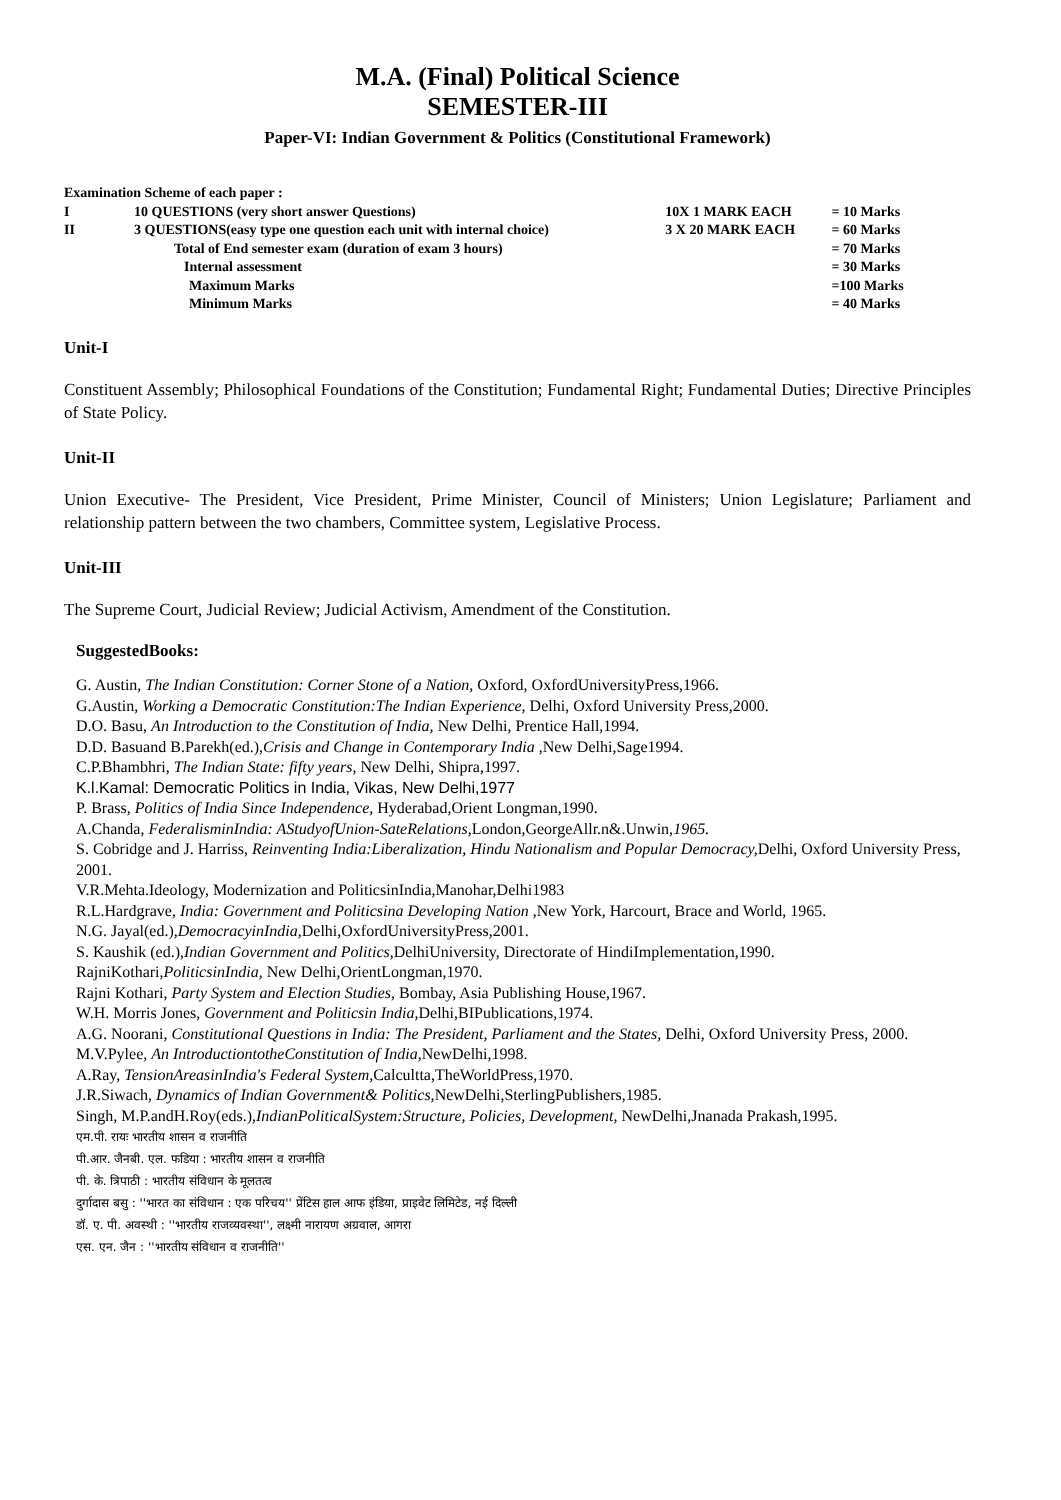M.A. (Final) Political Science
SEMESTER-III
Paper-VI: Indian Government & Politics (Constitutional Framework)
| Examination Scheme of each paper : | | | |
| I | 10 QUESTIONS (very short answer Questions) | 10X 1 MARK EACH | = 10 Marks |
| II | 3 QUESTIONS(easy type one question each unit with internal choice) | 3 X 20 MARK EACH | = 60 Marks |
| | Total of End semester exam (duration of exam 3 hours) | | = 70 Marks |
| | Internal assessment | | = 30 Marks |
| | Maximum Marks | | =100 Marks |
| | Minimum Marks | | = 40 Marks |
Unit-I
Constituent Assembly; Philosophical Foundations of the Constitution; Fundamental Right; Fundamental Duties; Directive Principles of State Policy.
Unit-II
Union Executive- The President, Vice President, Prime Minister, Council of Ministers; Union Legislature; Parliament and relationship pattern between the two chambers, Committee system, Legislative Process.
Unit-III
The Supreme Court, Judicial Review; Judicial Activism, Amendment of the Constitution.
SuggestedBooks:
G. Austin, The Indian Constitution: Corner Stone of a Nation, Oxford, OxfordUniversityPress,1966.
G.Austin, Working a Democratic Constitution:The Indian Experience, Delhi, Oxford University Press,2000.
D.O. Basu, An Introduction to the Constitution of India, New Delhi, Prentice Hall,1994.
D.D. Basuand B.Parekh(ed.),Crisis and Change in Contemporary India ,New Delhi,Sage1994.
C.P.Bhambhri, The Indian State: fifty years, New Delhi, Shipra,1997.
K.l.Kamal: Democratic Politics in India, Vikas, New Delhi,1977
P. Brass, Politics of India Since Independence, Hyderabad,Orient Longman,1990.
A.Chanda, FederalisminIndia: AStudyofUnion-SateRelations, London,GeorgeAllr.n&.Unwin,1965.
S. Cobridge and J. Harriss, Reinventing India:Liberalization, Hindu Nationalism and Popular Democracy, Delhi, Oxford University Press, 2001.
V.R.Mehta.Ideology, Modernization and PoliticsinIndia,Manohar,Delhi1983
R.L.Hardgrave, India: Government and Politicsina Developing Nation ,New York, Harcourt, Brace and World, 1965.
N.G. Jayal(ed.),DemocracyinIndia, Delhi,OxfordUniversityPress,2001.
S. Kaushik (ed.),Indian Government and Politics, DelhiUniversity, Directorate of HindiImplementation,1990.
RajniKothari,PoliticsinIndia, New Delhi,OrientLongman,1970.
Rajni Kothari, Party System and Election Studies, Bombay, Asia Publishing House,1967.
W.H. Morris Jones, Government and Politicsin India, Delhi,BIPublications,1974.
A.G. Noorani, Constitutional Questions in India: The President, Parliament and the States, Delhi, Oxford University Press, 2000.
M.V.Pylee, An IntroductiontotheConstitution of India, NewDelhi,1998.
A.Ray, TensionAreasinIndia's Federal System, Calcultta,TheWorldPress,1970.
J.R.Siwach, Dynamics of Indian Government& Politics, NewDelhi,SterlingPublishers,1985.
Singh, M.P.andH.Roy(eds.),IndianPoliticalSystem:Structure, Policies, Development, NewDelhi,Jnanada Prakash,1995.
एम.पी. रायः भारतीय शासन व राजनीति
पी.आर. जैनबी. एल. फडिया : भारतीय शासन व राजनीति
पी. के. त्रिपाठी : भारतीय संविधान के मूलतत्व
दुर्गादास बसु : ''भारत का संविधान : एक परिचय'' प्रेंटिस हाल आफ इंडिया, प्राइवेट लिमिटेड, नई दिल्ली
डॉ. ए. पी. अवस्थी : ''भारतीय राजव्यवस्था'', लक्ष्मी नारायण अग्रवाल, आगरा
एस. एन. जैन : ''भारतीय संविधान व राजनीति''